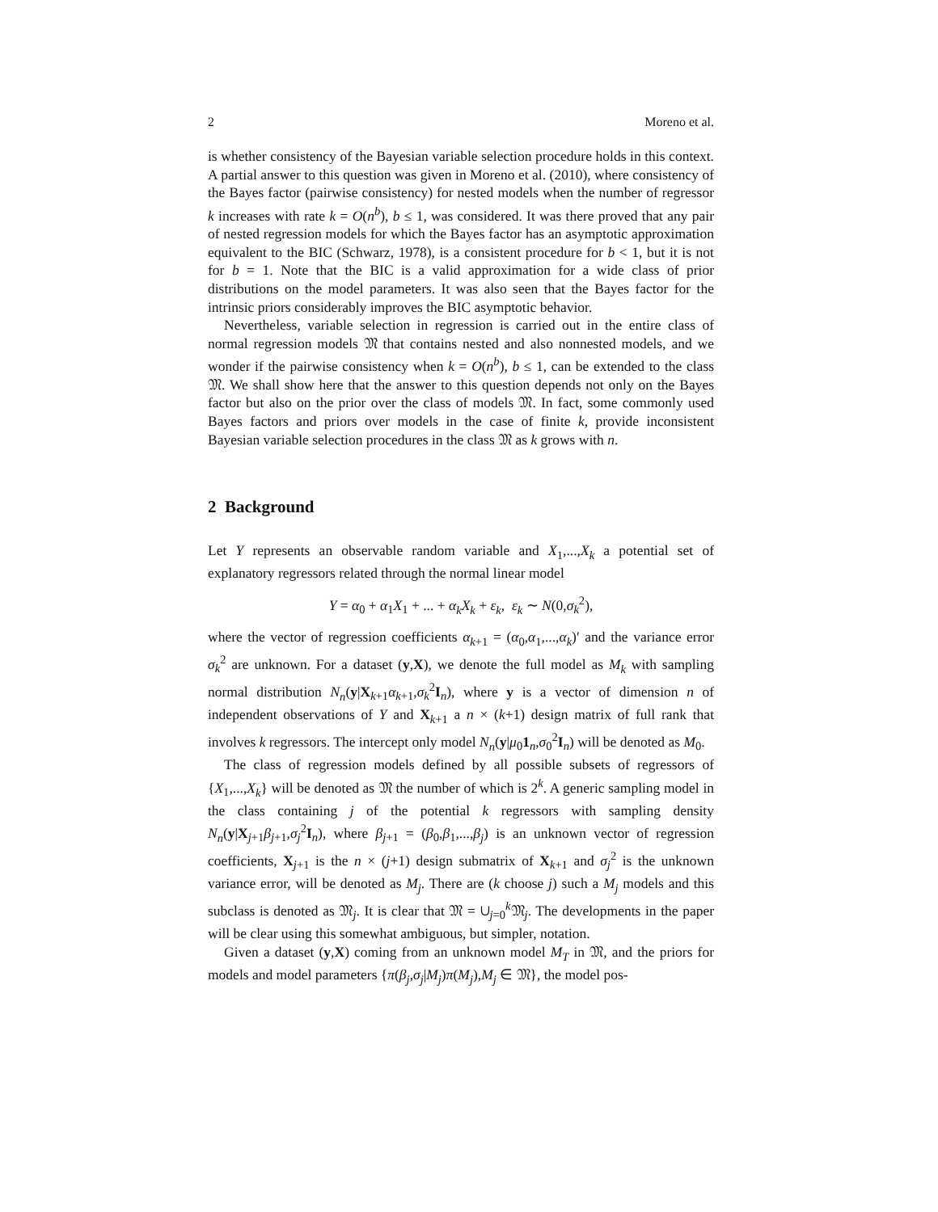2 Moreno et al.
is whether consistency of the Bayesian variable selection procedure holds in this context. A partial answer to this question was given in Moreno et al. (2010), where consistency of the Bayes factor (pairwise consistency) for nested models when the number of regressor k increases with rate k = O(n<sup>b</sup>), b ≤ 1, was considered. It was there proved that any pair of nested regression models for which the Bayes factor has an asymptotic approximation equivalent to the BIC (Schwarz, 1978), is a consistent procedure for b < 1, but it is not for b = 1. Note that the BIC is a valid approximation for a wide class of prior distributions on the model parameters. It was also seen that the Bayes factor for the intrinsic priors considerably improves the BIC asymptotic behavior.
Nevertheless, variable selection in regression is carried out in the entire class of normal regression models 𝔐 that contains nested and also nonnested models, and we wonder if the pairwise consistency when k = O(n<sup>b</sup>), b ≤ 1, can be extended to the class 𝔐. We shall show here that the answer to this question depends not only on the Bayes factor but also on the prior over the class of models 𝔐. In fact, some commonly used Bayes factors and priors over models in the case of finite k, provide inconsistent Bayesian variable selection procedures in the class 𝔐 as k grows with n.
2 Background
Let Y represents an observable random variable and X<sub>1</sub>,...,X<sub>k</sub> a potential set of explanatory regressors related through the normal linear model
Y = α<sub>0</sub> + α<sub>1</sub>X<sub>1</sub> + ... + α<sub>k</sub>X<sub>k</sub> + ε<sub>k</sub>, ε<sub>k</sub> ∼ N(0,σ<sub>k</sub><sup>2</sup>),
where the vector of regression coefficients α<sub>k+1</sub> = (α<sub>0</sub>,α<sub>1</sub>,...,α<sub>k</sub>)′ and the variance error σ<sub>k</sub><sup>2</sup> are unknown. For a dataset (y,X), we denote the full model as M<sub>k</sub> with sampling normal distribution N<sub>n</sub>(y|X<sub>k+1</sub>α<sub>k+1</sub>,σ<sub>k</sub><sup>2</sup>I<sub>n</sub>), where y is a vector of dimension n of independent observations of Y and X<sub>k+1</sub> a n × (k+1) design matrix of full rank that involves k regressors. The intercept only model N<sub>n</sub>(y|μ<sub>0</sub>1<sub>n</sub>,σ<sub>0</sub><sup>2</sup>I<sub>n</sub>) will be denoted as M<sub>0</sub>.
The class of regression models defined by all possible subsets of regressors of {X<sub>1</sub>,...,X<sub>k</sub>} will be denoted as 𝔐 the number of which is 2<sup>k</sup>. A generic sampling model in the class containing j of the potential k regressors with sampling density N<sub>n</sub>(y|X<sub>j+1</sub>β<sub>j+1</sub>,σ<sub>j</sub><sup>2</sup>I<sub>n</sub>), where β<sub>j+1</sub> = (β<sub>0</sub>,β<sub>1</sub>,...,β<sub>j</sub>) is an unknown vector of regression coefficients, X<sub>j+1</sub> is the n × (j+1) design submatrix of X<sub>k+1</sub> and σ<sub>j</sub><sup>2</sup> is the unknown variance error, will be denoted as M<sub>j</sub>. There are (k choose j) such a M<sub>j</sub> models and this subclass is denoted as 𝔐<sub>j</sub>. It is clear that 𝔐 = ∪<sub>j=0</sub><sup>k</sup>𝔐<sub>j</sub>. The developments in the paper will be clear using this somewhat ambiguous, but simpler, notation.
Given a dataset (y,X) coming from an unknown model M<sub>T</sub> in 𝔐, and the priors for models and model parameters {π(β<sub>j</sub>,σ<sub>j</sub>|M<sub>j</sub>)π(M<sub>j</sub>),M<sub>j</sub> ∈ 𝔐}, the model pos-